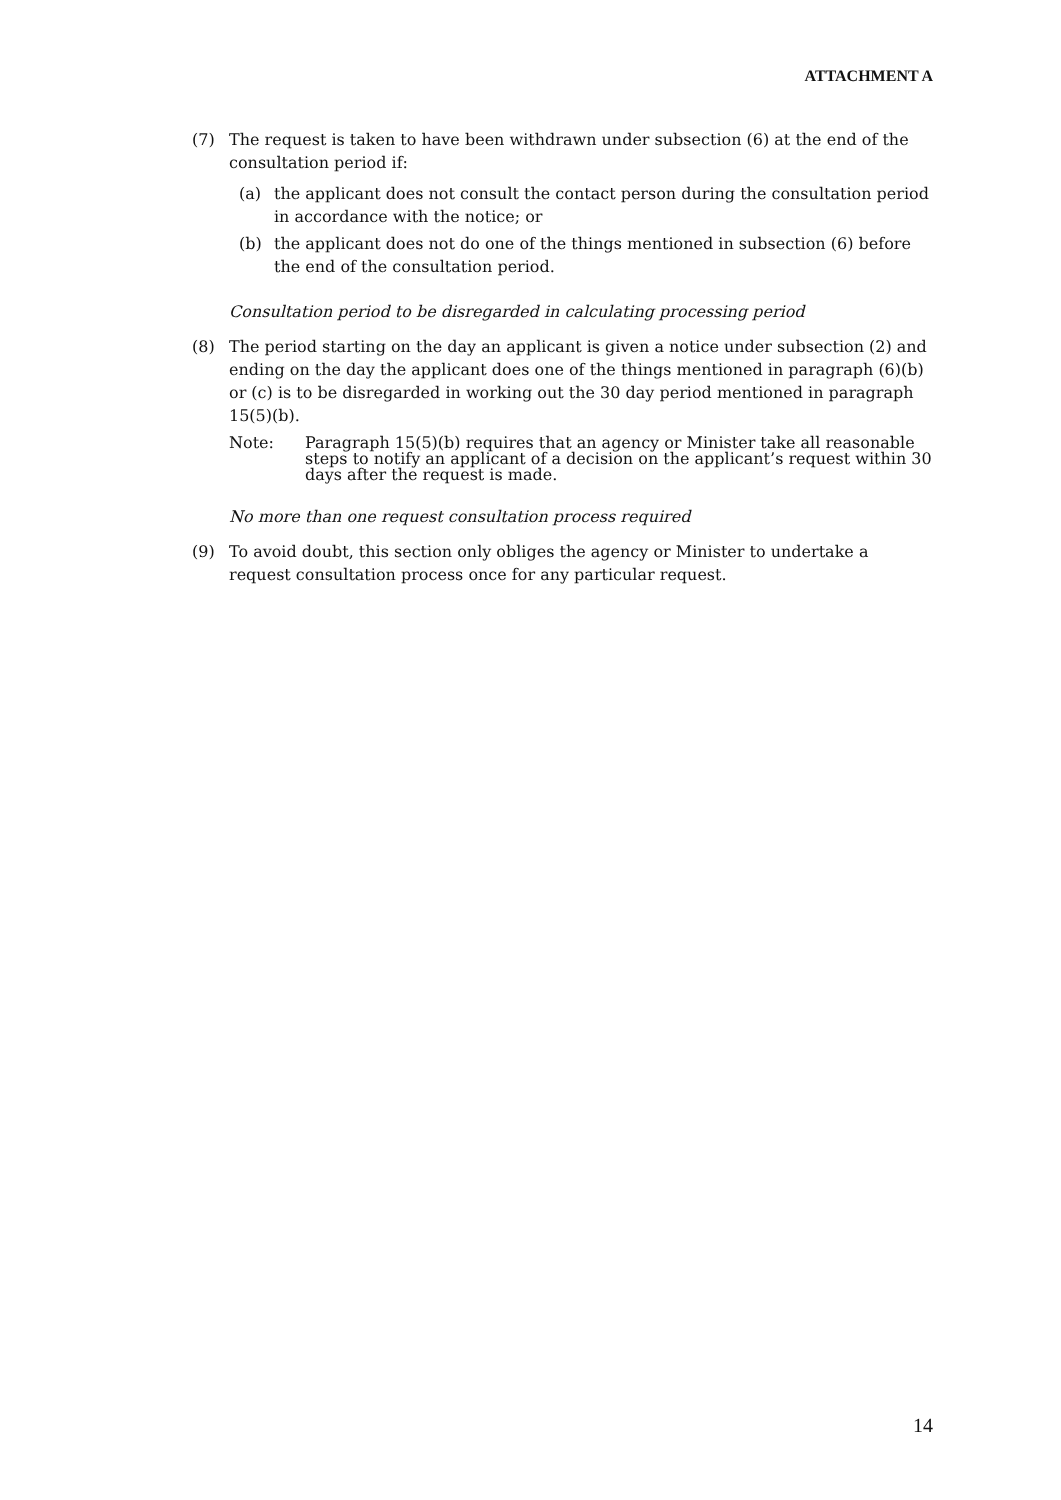ATTACHMENT A
(7) The request is taken to have been withdrawn under subsection (6) at the end of the consultation period if:
(a) the applicant does not consult the contact person during the consultation period in accordance with the notice; or
(b) the applicant does not do one of the things mentioned in subsection (6) before the end of the consultation period.
Consultation period to be disregarded in calculating processing period
(8) The period starting on the day an applicant is given a notice under subsection (2) and ending on the day the applicant does one of the things mentioned in paragraph (6)(b) or (c) is to be disregarded in working out the 30 day period mentioned in paragraph 15(5)(b).
Note: Paragraph 15(5)(b) requires that an agency or Minister take all reasonable steps to notify an applicant of a decision on the applicant’s request within 30 days after the request is made.
No more than one request consultation process required
(9) To avoid doubt, this section only obliges the agency or Minister to undertake a request consultation process once for any particular request.
14